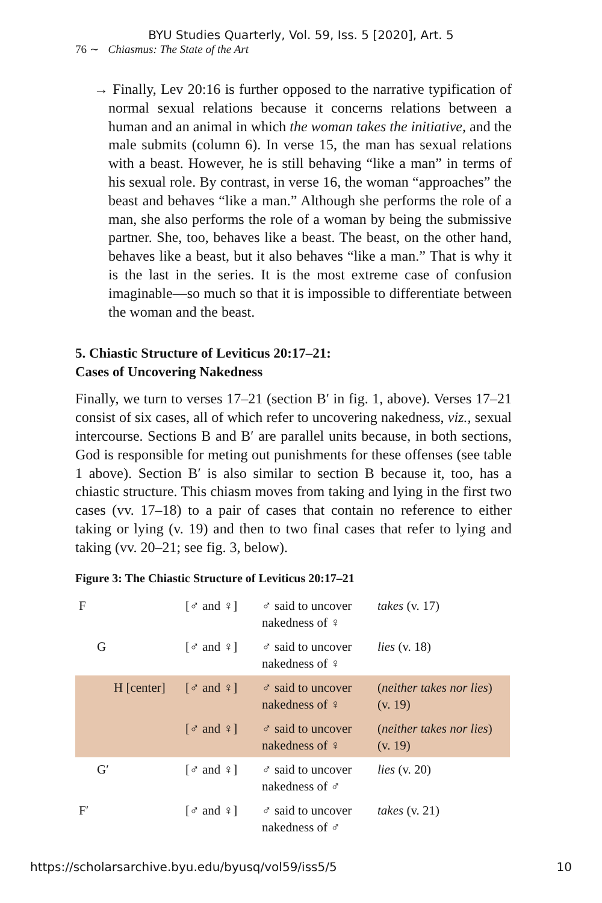BYU Studies Quarterly, Vol. 59, Iss. 5 [2020], Art. 5
76 ∼ Chiasmus: The State of the Art
→ Finally, Lev 20:16 is further opposed to the narrative typification of normal sexual relations because it concerns relations between a human and an animal in which the woman takes the initiative, and the male submits (column 6). In verse 15, the man has sexual relations with a beast. However, he is still behaving “like a man” in terms of his sexual role. By contrast, in verse 16, the woman “approaches” the beast and behaves “like a man.” Although she performs the role of a man, she also performs the role of a woman by being the submissive partner. She, too, behaves like a beast. The beast, on the other hand, behaves like a beast, but it also behaves “like a man.” That is why it is the last in the series. It is the most extreme case of confusion imaginable—so much so that it is impossible to differentiate between the woman and the beast.
5. Chiastic Structure of Leviticus 20:17–21:
Cases of Uncovering Nakedness
Finally, we turn to verses 17–21 (section B′ in fig. 1, above). Verses 17–21 consist of six cases, all of which refer to uncovering nakedness, viz., sexual intercourse. Sections B and B′ are parallel units because, in both sections, God is responsible for meting out punishments for these offenses (see table 1 above). Section B′ is also similar to section B because it, too, has a chiastic structure. This chiasm moves from taking and lying in the first two cases (vv. 17–18) to a pair of cases that contain no reference to either taking or lying (v. 19) and then to two final cases that refer to lying and taking (vv. 20–21; see fig. 3, below).
Figure 3: The Chiastic Structure of Leviticus 20:17–21
| F | [♂ and ♀] | ♂ said to uncover nakedness of ♀ | takes (v. 17) |
| G | [♂ and ♀] | ♂ said to uncover nakedness of ♀ | lies (v. 18) |
| H [center] | [♂ and ♀] | ♂ said to uncover nakedness of ♀ | ( neither takes nor lies ) (v. 19) |
| | [♂ and ♀] | ♂ said to uncover nakedness of ♀ | ( neither takes nor lies ) (v. 19) |
| G′ | [♂ and ♀] | ♂ said to uncover nakedness of ♂ | lies (v. 20) |
| F′ | [♂ and ♀] | ♂ said to uncover nakedness of ♂ | takes (v. 21) |
https://scholarsarchive.byu.edu/byusq/vol59/iss5/5 10